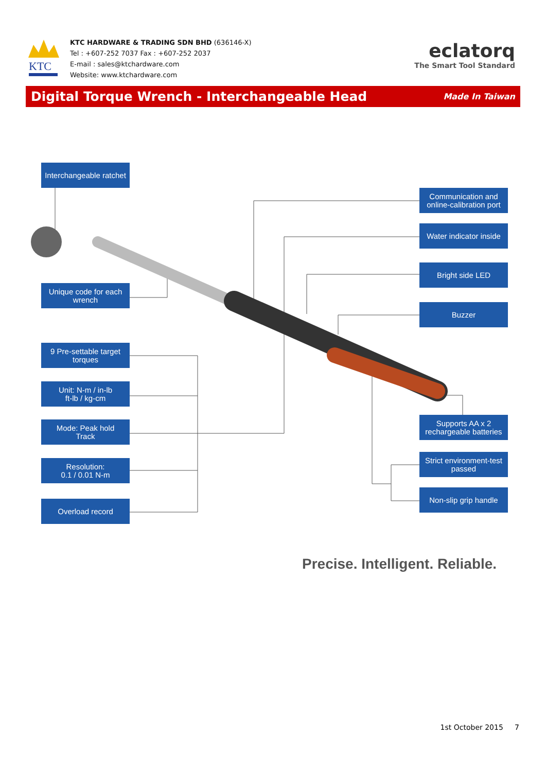KTC
KTC HARDWARE & TRADING SDN BHD (636146-X)
Tel : +607-252 7037 Fax : +607-252 2037
E-mail : sales@ktchardware.com
Website: www.ktchardware.com
eclatorq
The Smart Tool Standard
Digital Torque Wrench - Interchangeable Head
Made In Taiwan
Interchangeable ratchet
Communication and online-calibration port
Water indicator inside
Bright side LED
Buzzer
Unique code for each wrench
9 Pre-settable target torques
Unit: N-m / in-lb
ft-lb / kg-cm
Mode: Peak hold
Track
Resolution:
0.1 / 0.01 N-m
Overload record
Supports AA x 2 rechargeable batteries
Strict environment-test passed
Non-slip grip handle
Precise. Intelligent. Reliable.
1st October 2015 7